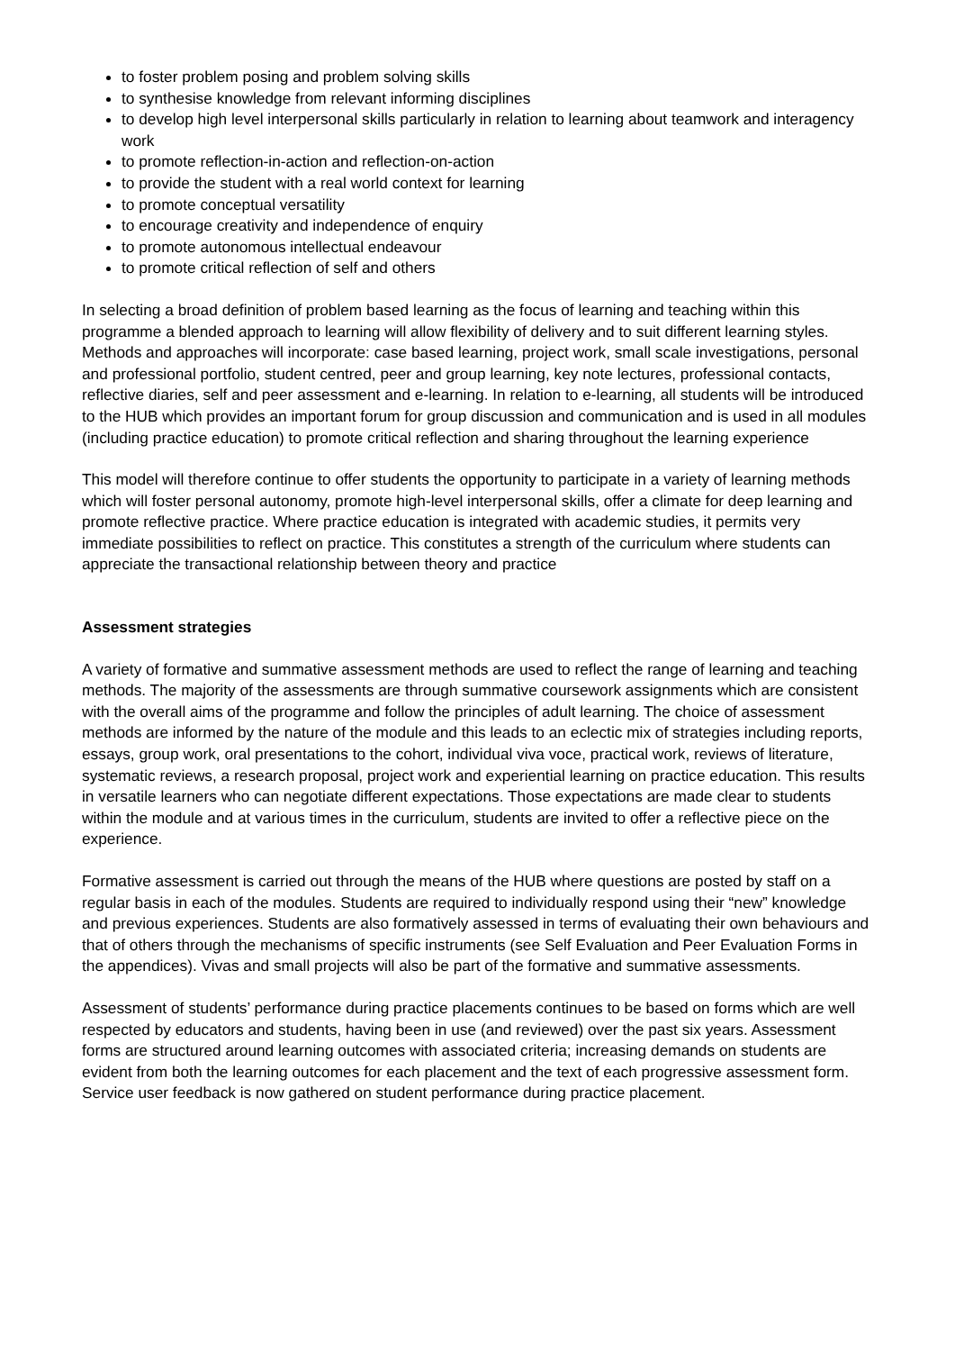to foster problem posing and problem solving skills
to synthesise knowledge from relevant informing disciplines
to develop high level interpersonal skills particularly in relation to learning about teamwork and interagency work
to promote reflection-in-action and reflection-on-action
to provide the student with a real world context for learning
to promote conceptual versatility
to encourage creativity and independence of enquiry
to promote autonomous intellectual endeavour
to promote critical reflection of self and others
In selecting a broad definition of problem based learning as the focus of learning and teaching within this programme a blended approach to learning will allow flexibility of delivery and to suit different learning styles. Methods and approaches will incorporate: case based learning, project work, small scale investigations, personal and professional portfolio, student centred, peer and group learning, key note lectures, professional contacts, reflective diaries, self and peer assessment and e-learning. In relation to e-learning, all students will be introduced to the HUB which provides an important forum for group discussion and communication and is used in all modules (including practice education) to promote critical reflection and sharing throughout the learning experience
This model will therefore continue to offer students the opportunity to participate in a variety of learning methods which will foster personal autonomy, promote high-level interpersonal skills, offer a climate for deep learning and promote reflective practice. Where practice education is integrated with academic studies, it permits very immediate possibilities to reflect on practice. This constitutes a strength of the curriculum where students can appreciate the transactional relationship between theory and practice
Assessment strategies
A variety of formative and summative assessment methods are used to reflect the range of learning and teaching methods. The majority of the assessments are through summative coursework assignments which are consistent with the overall aims of the programme and follow the principles of adult learning. The choice of assessment methods are informed by the nature of the module and this leads to an eclectic mix of strategies including reports, essays, group work, oral presentations to the cohort, individual viva voce, practical work, reviews of literature, systematic reviews, a research proposal, project work and experiential learning on practice education. This results in versatile learners who can negotiate different expectations. Those expectations are made clear to students within the module and at various times in the curriculum, students are invited to offer a reflective piece on the experience.
Formative assessment is carried out through the means of the HUB where questions are posted by staff on a regular basis in each of the modules. Students are required to individually respond using their “new” knowledge and previous experiences. Students are also formatively assessed in terms of evaluating their own behaviours and that of others through the mechanisms of specific instruments (see Self Evaluation and Peer Evaluation Forms in the appendices). Vivas and small projects will also be part of the formative and summative assessments.
Assessment of students’ performance during practice placements continues to be based on forms which are well respected by educators and students, having been in use (and reviewed) over the past six years. Assessment forms are structured around learning outcomes with associated criteria; increasing demands on students are evident from both the learning outcomes for each placement and the text of each progressive assessment form. Service user feedback is now gathered on student performance during practice placement.